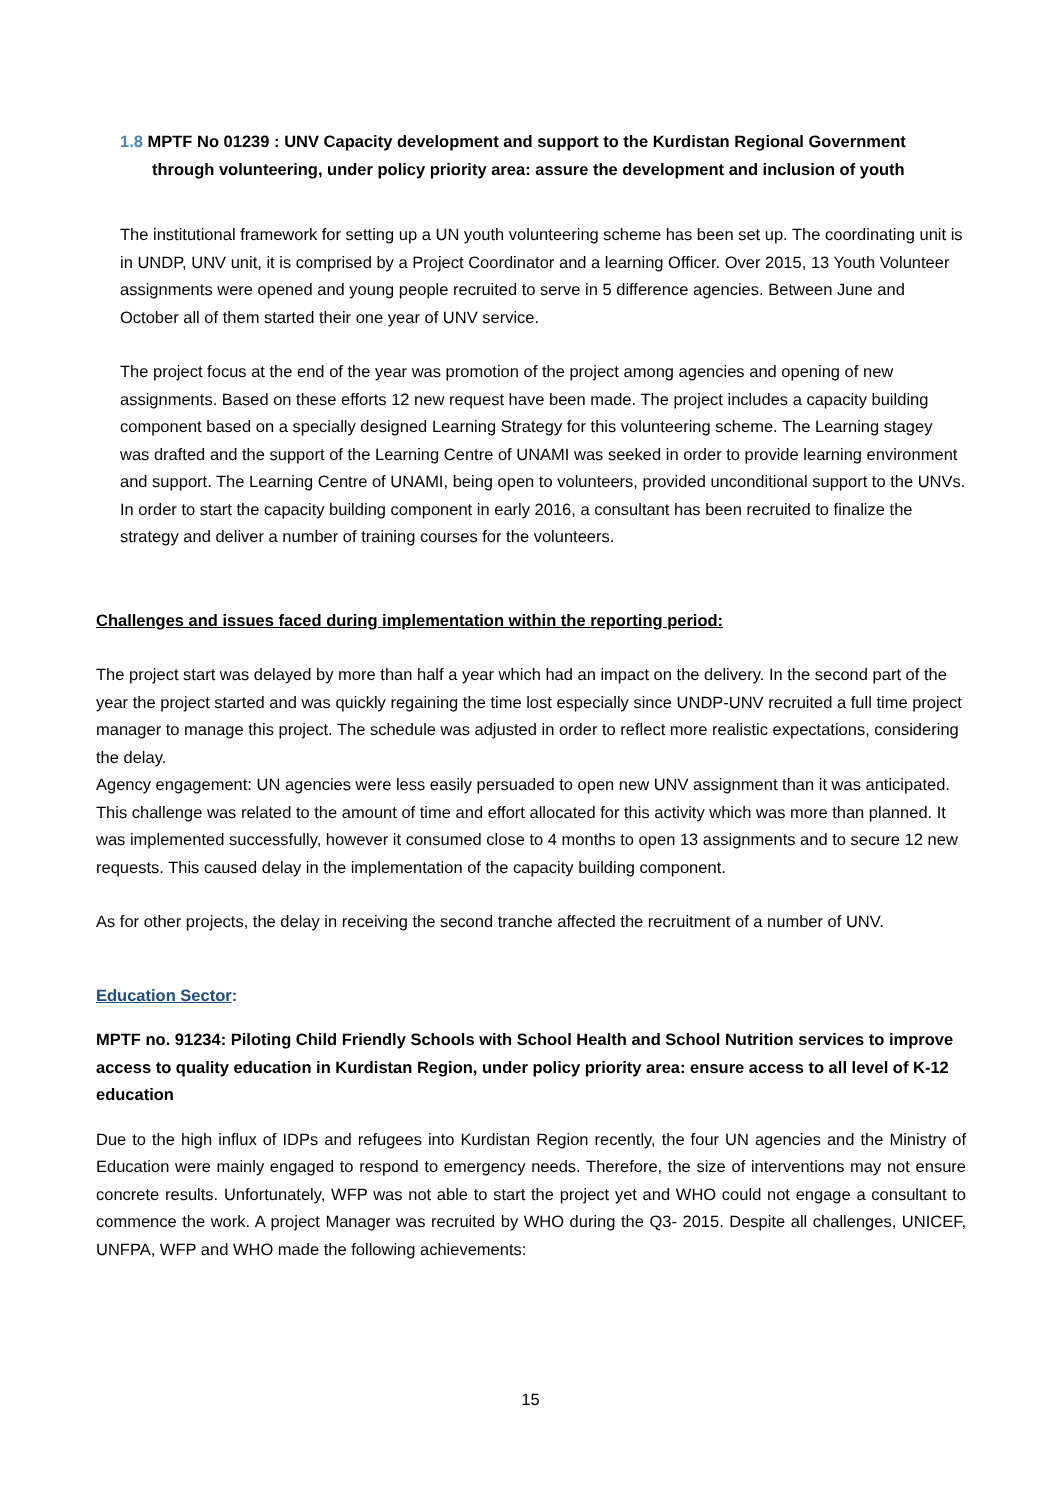1.8 MPTF No 01239 : UNV Capacity development and support to the Kurdistan Regional Government through volunteering, under policy priority area: assure the development and inclusion of youth
The institutional framework for setting up a UN youth volunteering scheme has been set up. The coordinating unit is in UNDP, UNV unit, it is comprised by a Project Coordinator and a learning Officer. Over 2015, 13 Youth Volunteer assignments were opened and young people recruited to serve in 5 difference agencies. Between June and October all of them started their one year of UNV service.
The project focus at the end of the year was promotion of the project among agencies and opening of new assignments. Based on these efforts 12 new request have been made. The project includes a capacity building component based on a specially designed Learning Strategy for this volunteering scheme. The Learning stagey was drafted and the support of the Learning Centre of UNAMI was seeked in order to provide learning environment and support. The Learning Centre of UNAMI, being open to volunteers, provided unconditional support to the UNVs. In order to start the capacity building component in early 2016, a consultant has been recruited to finalize the strategy and deliver a number of training courses for the volunteers.
Challenges and issues faced during implementation within the reporting period:
The project start was delayed by more than half a year which had an impact on the delivery. In the second part of the year the project started and was quickly regaining the time lost especially since UNDP-UNV recruited a full time project manager to manage this project. The schedule was adjusted in order to reflect more realistic expectations, considering the delay.
Agency engagement: UN agencies were less easily persuaded to open new UNV assignment than it was anticipated. This challenge was related to the amount of time and effort allocated for this activity which was more than planned. It was implemented successfully, however it consumed close to 4 months to open 13 assignments and to secure 12 new requests. This caused delay in the implementation of the capacity building component.
As for other projects, the delay in receiving the second tranche affected the recruitment of a number of UNV.
Education Sector:
MPTF no. 91234: Piloting Child Friendly Schools with School Health and School Nutrition services to improve access to quality education in Kurdistan Region, under policy priority area: ensure access to all level of K-12 education
Due to the high influx of IDPs and refugees into Kurdistan Region recently, the four UN agencies and the Ministry of Education were mainly engaged to respond to emergency needs. Therefore, the size of interventions may not ensure concrete results. Unfortunately, WFP was not able to start the project yet and WHO could not engage a consultant to commence the work. A project Manager was recruited by WHO during the Q3- 2015. Despite all challenges, UNICEF, UNFPA, WFP and WHO made the following achievements:
15